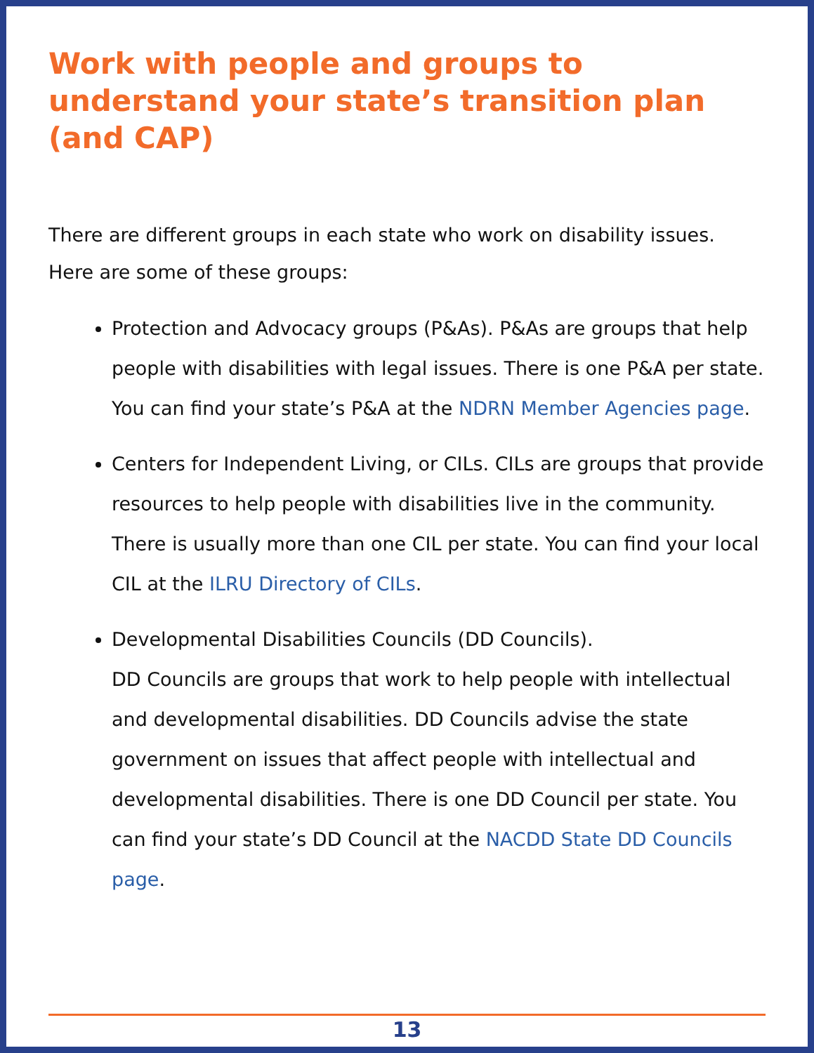Work with people and groups to understand your state’s transition plan (and CAP)
There are different groups in each state who work on disability issues. Here are some of these groups:
Protection and Advocacy groups (P&As). P&As are groups that help people with disabilities with legal issues. There is one P&A per state. You can find your state’s P&A at the NDRN Member Agencies page.
Centers for Independent Living, or CILs. CILs are groups that provide resources to help people with disabilities live in the community. There is usually more than one CIL per state. You can find your local CIL at the ILRU Directory of CILs.
Developmental Disabilities Councils (DD Councils).
DD Councils are groups that work to help people with intellectual and developmental disabilities. DD Councils advise the state government on issues that affect people with intellectual and developmental disabilities. There is one DD Council per state. You can find your state’s DD Council at the NACDD State DD Councils page.
13